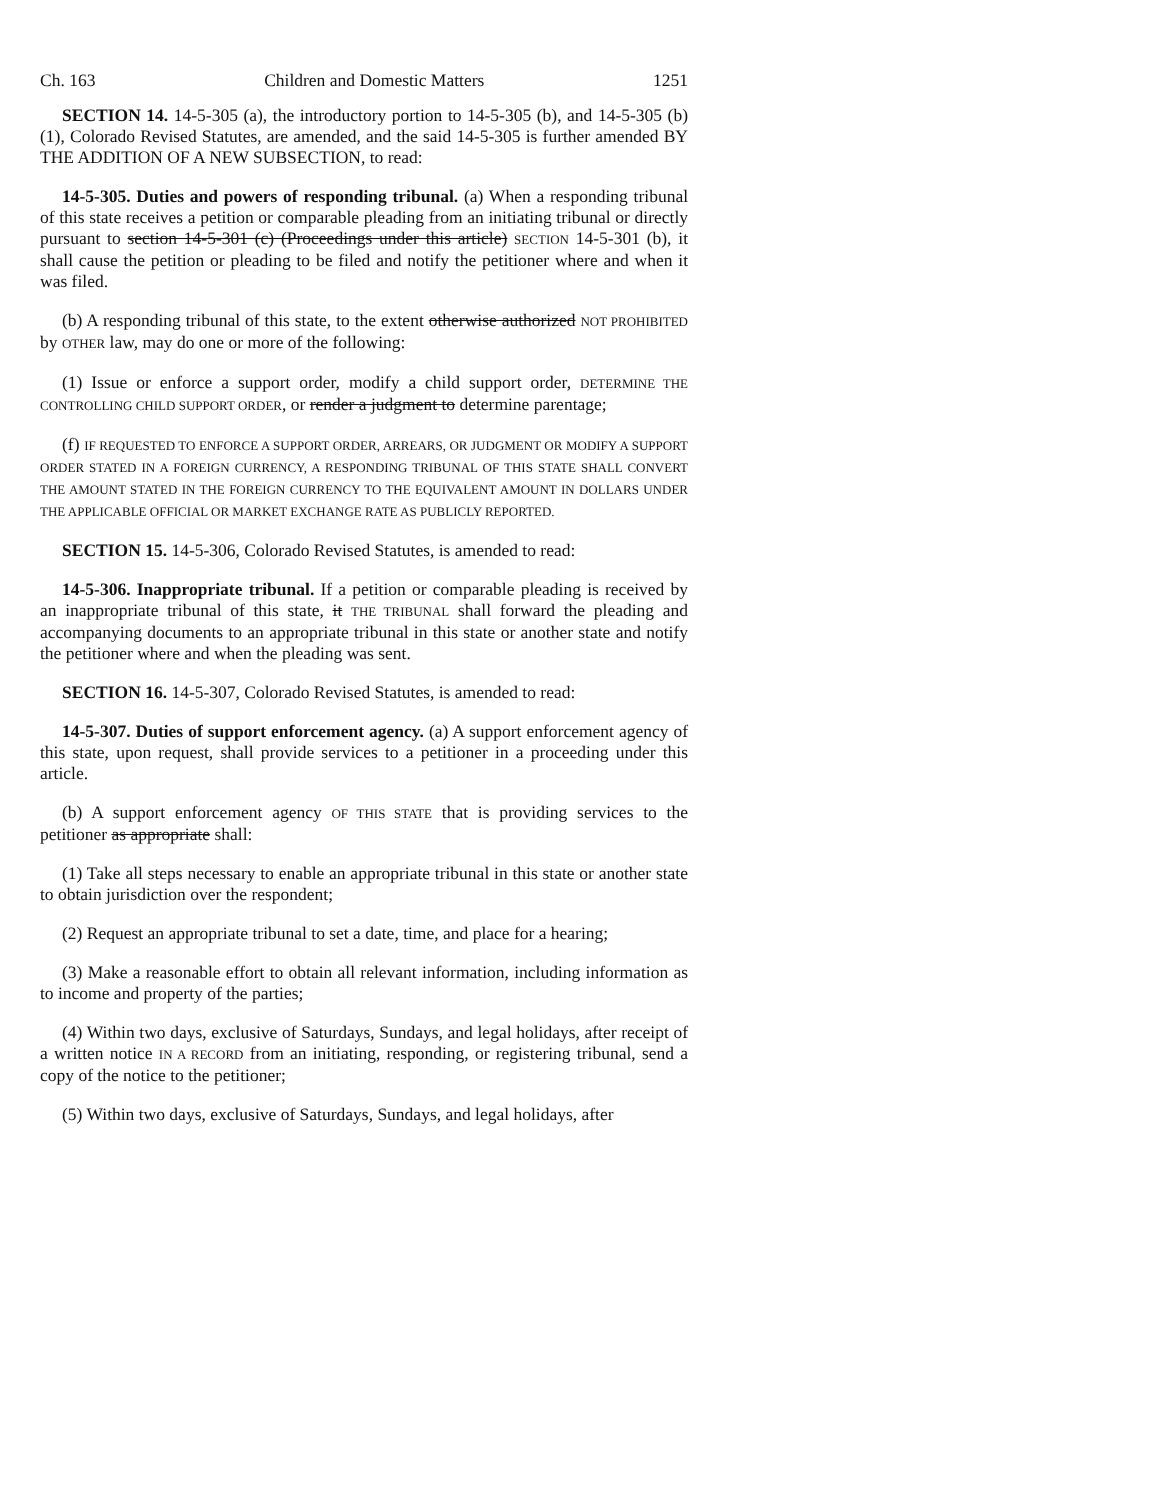Ch. 163 Children and Domestic Matters 1251
SECTION 14. 14-5-305 (a), the introductory portion to 14-5-305 (b), and 14-5-305 (b) (1), Colorado Revised Statutes, are amended, and the said 14-5-305 is further amended BY THE ADDITION OF A NEW SUBSECTION, to read:
14-5-305. Duties and powers of responding tribunal. (a) When a responding tribunal of this state receives a petition or comparable pleading from an initiating tribunal or directly pursuant to section 14-5-301 (c) (Proceedings under this article) SECTION 14-5-301 (b), it shall cause the petition or pleading to be filed and notify the petitioner where and when it was filed.
(b) A responding tribunal of this state, to the extent otherwise authorized NOT PROHIBITED by OTHER law, may do one or more of the following:
(1) Issue or enforce a support order, modify a child support order, DETERMINE THE CONTROLLING CHILD SUPPORT ORDER, or render a judgment to determine parentage;
(f) IF REQUESTED TO ENFORCE A SUPPORT ORDER, ARREARS, OR JUDGMENT OR MODIFY A SUPPORT ORDER STATED IN A FOREIGN CURRENCY, A RESPONDING TRIBUNAL OF THIS STATE SHALL CONVERT THE AMOUNT STATED IN THE FOREIGN CURRENCY TO THE EQUIVALENT AMOUNT IN DOLLARS UNDER THE APPLICABLE OFFICIAL OR MARKET EXCHANGE RATE AS PUBLICLY REPORTED.
SECTION 15. 14-5-306, Colorado Revised Statutes, is amended to read:
14-5-306. Inappropriate tribunal. If a petition or comparable pleading is received by an inappropriate tribunal of this state, it THE TRIBUNAL shall forward the pleading and accompanying documents to an appropriate tribunal in this state or another state and notify the petitioner where and when the pleading was sent.
SECTION 16. 14-5-307, Colorado Revised Statutes, is amended to read:
14-5-307. Duties of support enforcement agency. (a) A support enforcement agency of this state, upon request, shall provide services to a petitioner in a proceeding under this article.
(b) A support enforcement agency OF THIS STATE that is providing services to the petitioner as appropriate shall:
(1) Take all steps necessary to enable an appropriate tribunal in this state or another state to obtain jurisdiction over the respondent;
(2) Request an appropriate tribunal to set a date, time, and place for a hearing;
(3) Make a reasonable effort to obtain all relevant information, including information as to income and property of the parties;
(4) Within two days, exclusive of Saturdays, Sundays, and legal holidays, after receipt of a written notice IN A RECORD from an initiating, responding, or registering tribunal, send a copy of the notice to the petitioner;
(5) Within two days, exclusive of Saturdays, Sundays, and legal holidays, after